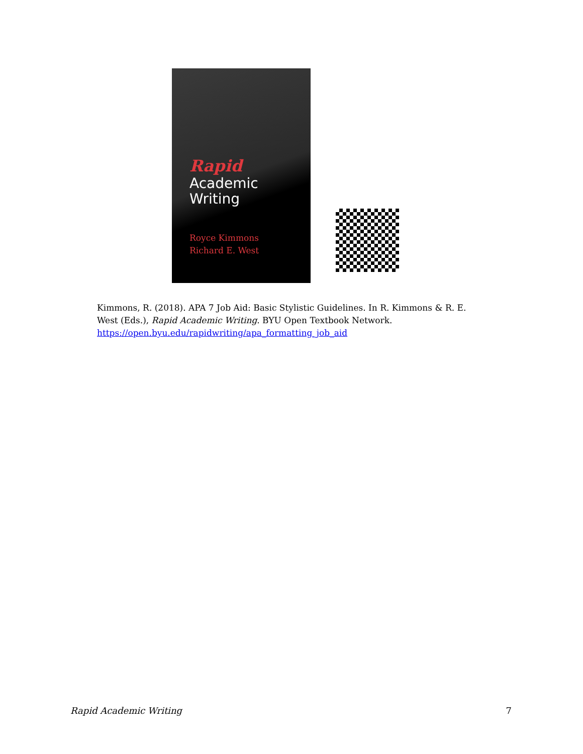Rapid
Academic
Writing
Royce Kimmons
Richard E. West
Kimmons, R. (2018). APA 7 Job Aid: Basic Stylistic Guidelines. In R. Kimmons & R. E. West (Eds.), Rapid Academic Writing. BYU Open Textbook Network. https://open.byu.edu/rapidwriting/apa_formatting_job_aid
Rapid Academic Writing 7